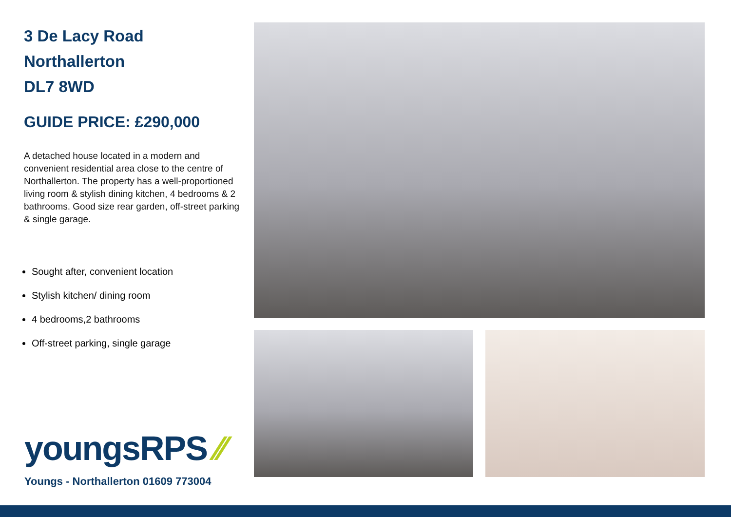3 De Lacy Road
Northallerton
DL7 8WD
GUIDE PRICE: £290,000
A detached house located in a modern and convenient residential area close to the centre of Northallerton. The property has a well-proportioned living room & stylish dining kitchen, 4 bedrooms & 2 bathrooms. Good size rear garden, off-street parking & single garage.
Sought after, convenient location
Stylish kitchen/ dining room
4 bedrooms,2 bathrooms
Off-street parking, single garage
youngsRPS ⁄⁄
Youngs - Northallerton 01609 773004